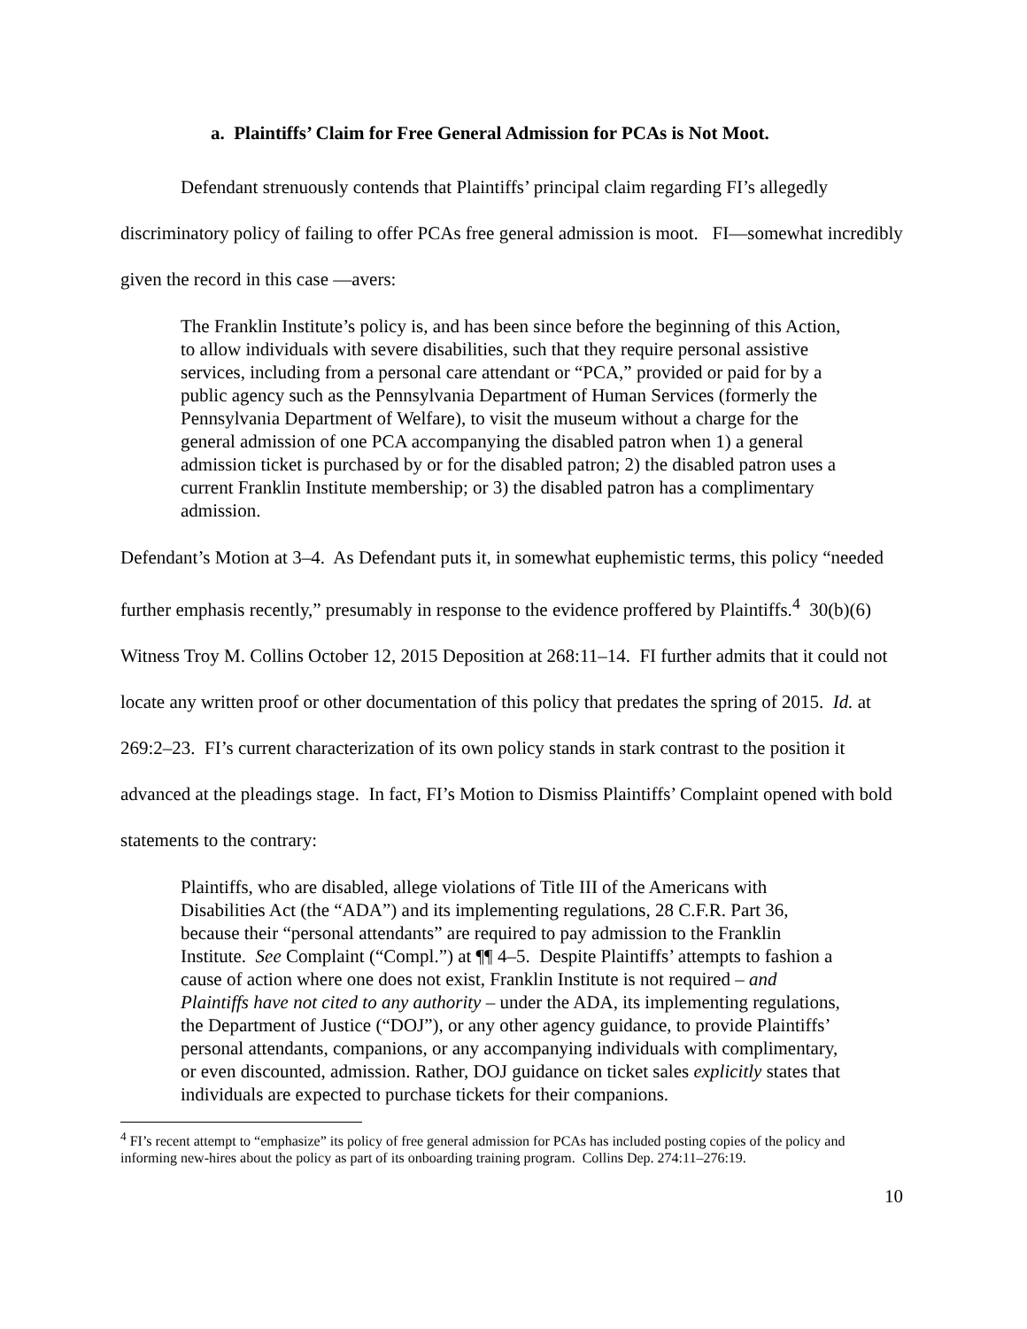a. Plaintiffs’ Claim for Free General Admission for PCAs is Not Moot.
Defendant strenuously contends that Plaintiffs’ principal claim regarding FI’s allegedly discriminatory policy of failing to offer PCAs free general admission is moot. FI—somewhat incredibly given the record in this case —avers:
The Franklin Institute’s policy is, and has been since before the beginning of this Action, to allow individuals with severe disabilities, such that they require personal assistive services, including from a personal care attendant or “PCA,” provided or paid for by a public agency such as the Pennsylvania Department of Human Services (formerly the Pennsylvania Department of Welfare), to visit the museum without a charge for the general admission of one PCA accompanying the disabled patron when 1) a general admission ticket is purchased by or for the disabled patron; 2) the disabled patron uses a current Franklin Institute membership; or 3) the disabled patron has a complimentary admission.
Defendant’s Motion at 3–4. As Defendant puts it, in somewhat euphemistic terms, this policy “needed further emphasis recently,” presumably in response to the evidence proffered by Plaintiffs.<sup>4</sup> 30(b)(6) Witness Troy M. Collins October 12, 2015 Deposition at 268:11–14. FI further admits that it could not locate any written proof or other documentation of this policy that predates the spring of 2015. Id. at 269:2–23. FI’s current characterization of its own policy stands in stark contrast to the position it advanced at the pleadings stage. In fact, FI’s Motion to Dismiss Plaintiffs’ Complaint opened with bold statements to the contrary:
Plaintiffs, who are disabled, allege violations of Title III of the Americans with Disabilities Act (the “ADA”) and its implementing regulations, 28 C.F.R. Part 36, because their “personal attendants” are required to pay admission to the Franklin Institute. See Complaint (“Compl.”) at ¶¶ 4–5. Despite Plaintiffs’ attempts to fashion a cause of action where one does not exist, Franklin Institute is not required – and Plaintiffs have not cited to any authority – under the ADA, its implementing regulations, the Department of Justice (“DOJ”), or any other agency guidance, to provide Plaintiffs’ personal attendants, companions, or any accompanying individuals with complimentary, or even discounted, admission. Rather, DOJ guidance on ticket sales explicitly states that individuals are expected to purchase tickets for their companions.
<sup>4</sup> FI’s recent attempt to “emphasize” its policy of free general admission for PCAs has included posting copies of the policy and informing new-hires about the policy as part of its onboarding training program. Collins Dep. 274:11–276:19.
10